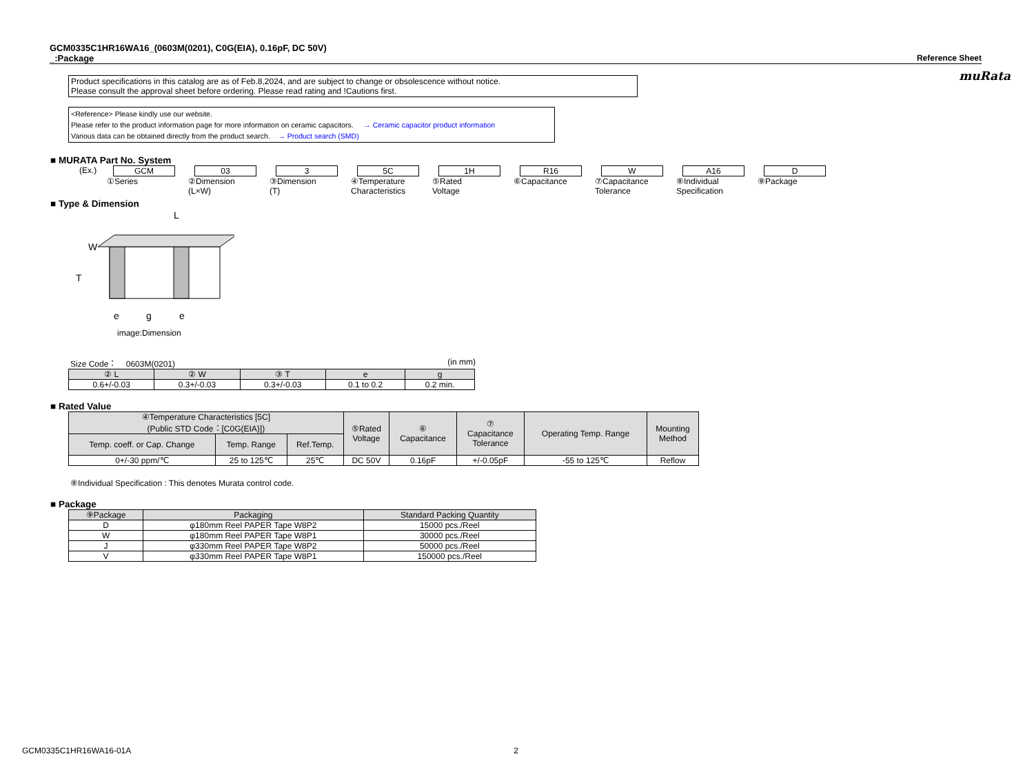muRata
GCM0335C1HR16WA16_(0603M(0201), C0G(EIA), 0.16pF, DC 50V)
_:Package Reference Sheet
Product specifications in this catalog are as of Feb.8,2024, and are subject to change or obsolescence without notice.
Please consult the approval sheet before ordering. Please read rating and !Cautions first.
<Reference> Please kindly use our website.
Please refer to the product information page for more information on ceramic capacitors. → Ceramic capacitor product information
Various data can be obtained directly from the product search. → Product search (SMD)
■ MURATA Part No. System
(Ex.) GCM
①Series
03
②Dimension
(L×W)
3
③Dimension
(T)
5C
④Temperature
Characteristics
1H
⑤Rated
Voltage
R16
⑥Capacitance
W
⑦Capacitance
Tolerance
A16
⑧Individual
Specification
D
⑨Package
■ Type & Dimension
W
T
L
e
g
e
image:Dimension
Size Code： 0603M(0201) (in mm)
| ② L | ② W | ③ T | e | g |
| --- | --- | --- | --- | --- |
| 0.6+/-0.03 | 0.3+/-0.03 | 0.3+/-0.03 | 0.1 to 0.2 | 0.2 min. |
■ Rated Value
| ④Temperature Characteristics [5C] (Public STD Code：[C0G(EIA)]) | | | ⑤Rated Voltage | ⑥ Capacitance | ⑦ Capacitance Tolerance | Operating Temp. Range | Mounting Method |
| --- | --- | --- | --- | --- | --- | --- | --- |
| Temp. coeff. or Cap. Change | Temp. Range | Ref.Temp. | | | | | |
| 0+/-30 ppm/℃ | 25 to 125℃ | 25℃ | DC 50V | 0.16pF | +/-0.05pF | -55 to 125℃ | Reflow |
⑧Individual Specification : This denotes Murata control code.
■ Package
| ⑨Package | Packaging | Standard Packing Quantity |
| --- | --- | --- |
| D | φ180mm Reel PAPER Tape W8P2 | 15000 pcs./Reel |
| W | φ180mm Reel PAPER Tape W8P1 | 30000 pcs./Reel |
| J | φ330mm Reel PAPER Tape W8P2 | 50000 pcs./Reel |
| V | φ330mm Reel PAPER Tape W8P1 | 150000 pcs./Reel |
GCM0335C1HR16WA16-01A 2